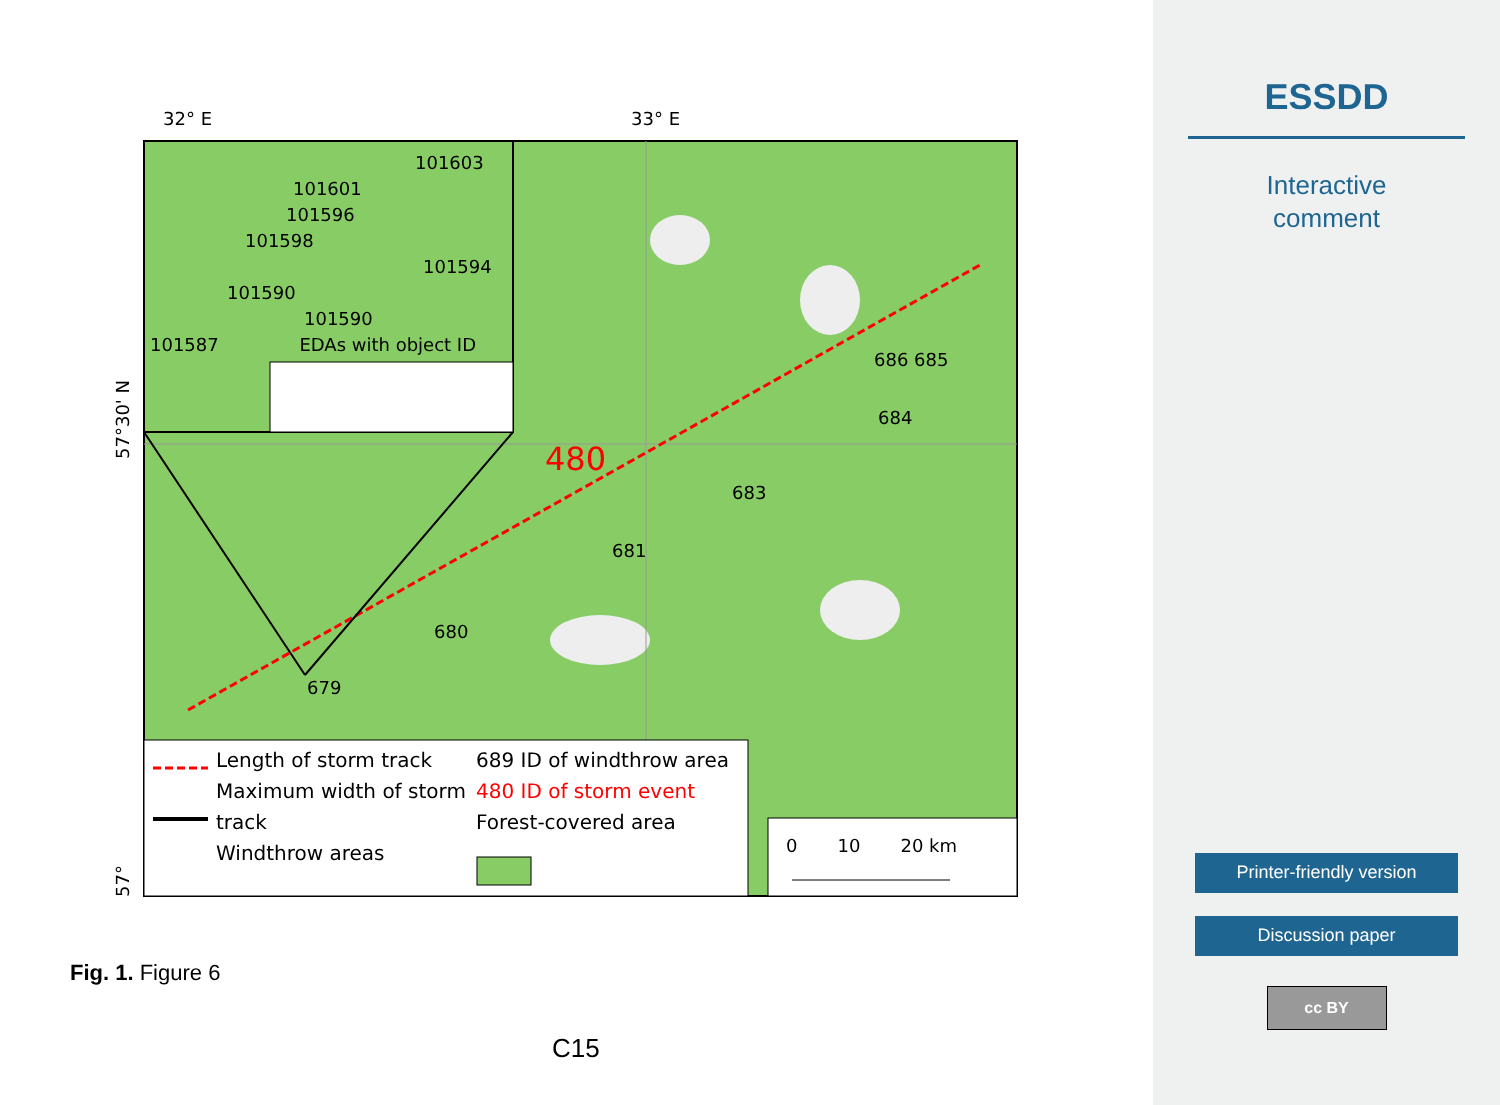32° E 33° E
480
101603
101601
101596 101598
101594
101590
101590
101587 EDAs with object ID
681
683
684
686 685
680
679
Length of storm track
Maximum width of storm track
Windthrow areas
689 ID of windthrow area
480 ID of storm event
Forest-covered area
0 10 20 km
57°30' N
57°
Fig. 1. Figure 6
C15
ESSDD
Interactive
comment
Printer-friendly version
Discussion paper
cc BY